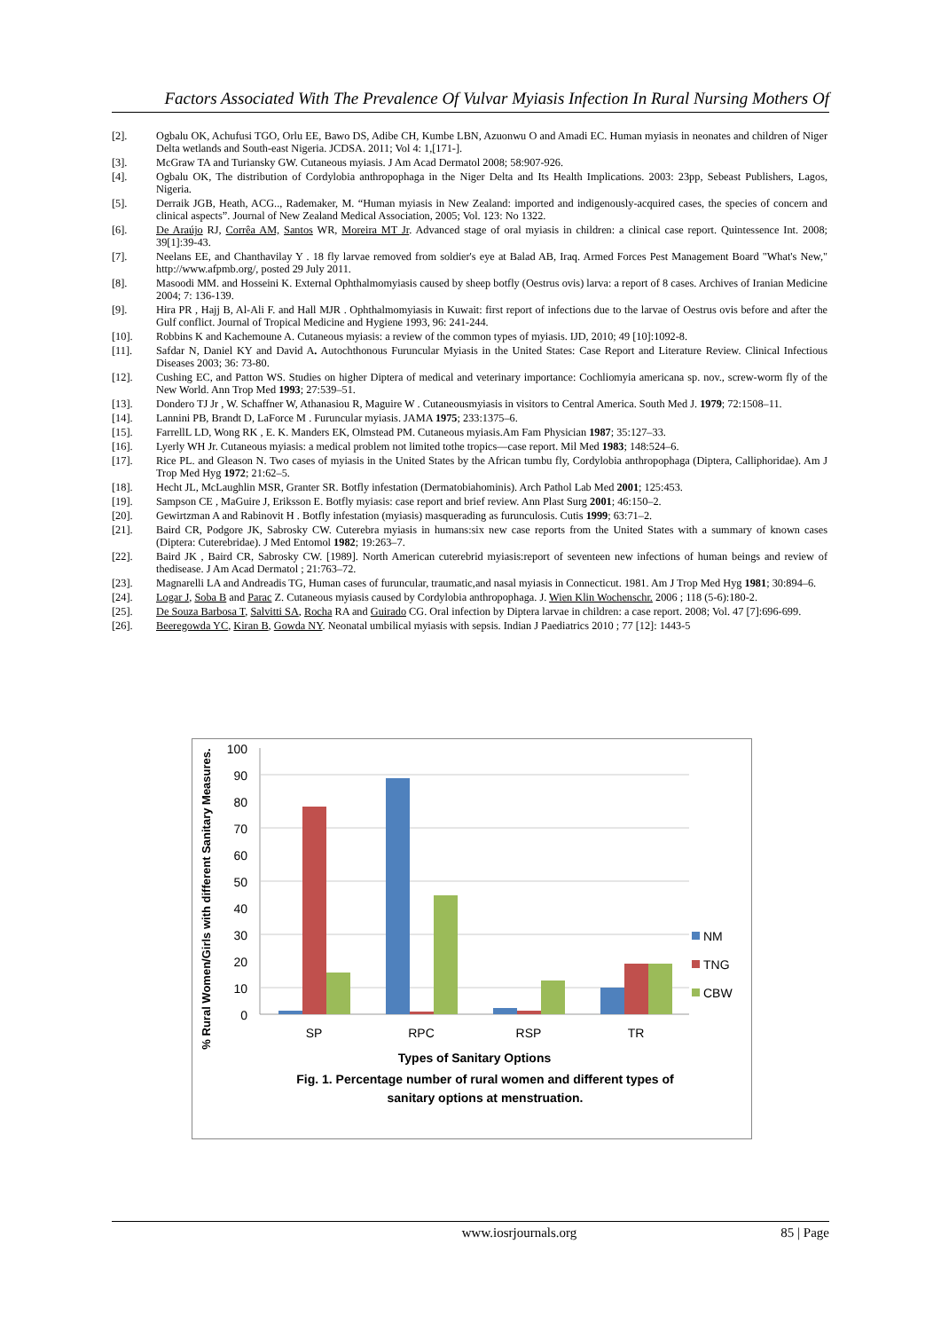Factors Associated With The Prevalence Of Vulvar Myiasis Infection In Rural Nursing Mothers Of
[2]. Ogbalu OK, Achufusi TGO, Orlu EE, Bawo DS, Adibe CH, Kumbe LBN, Azuonwu O and Amadi EC. Human myiasis in neonates and children of Niger Delta wetlands and South-east Nigeria. JCDSA. 2011; Vol 4: 1,[171-].
[3]. McGraw TA and Turiansky GW. Cutaneous myiasis. J Am Acad Dermatol 2008; 58:907-926.
[4]. Ogbalu OK, The distribution of Cordylobia anthropophaga in the Niger Delta and Its Health Implications. 2003: 23pp, Sebeast Publishers, Lagos, Nigeria.
[5]. Derraik JGB, Heath, ACG.., Rademaker, M. “Human myiasis in New Zealand: imported and indigenously-acquired cases, the species of concern and clinical aspects”. Journal of New Zealand Medical Association, 2005; Vol. 123: No 1322.
[6]. De Araújo RJ, Corrêa AM, Santos WR, Moreira MT Jr. Advanced stage of oral myiasis in children: a clinical case report. Quintessence Int. 2008; 39[1]:39-43.
[7]. Neelans EE, and Chanthavilay Y . 18 fly larvae removed from soldier's eye at Balad AB, Iraq. Armed Forces Pest Management Board "What's New," http://www.afpmb.org/, posted 29 July 2011.
[8]. Masoodi MM. and Hosseini K. External Ophthalmomyiasis caused by sheep botfly (Oestrus ovis) larva: a report of 8 cases. Archives of Iranian Medicine 2004; 7: 136-139.
[9]. Hira PR , Hajj B, Al-Ali F. and Hall MJR . Ophthalmomyiasis in Kuwait: first report of infections due to the larvae of Oestrus ovis before and after the Gulf conflict. Journal of Tropical Medicine and Hygiene 1993, 96: 241-244.
[10]. Robbins K and Kachemoune A. Cutaneous myiasis: a review of the common types of myiasis. IJD, 2010; 49 [10]:1092-8.
[11]. Safdar N, Daniel KY and David A. Autochthonous Furuncular Myiasis in the United States: Case Report and Literature Review. Clinical Infectious Diseases 2003; 36: 73-80.
[12]. Cushing EC, and Patton WS. Studies on higher Diptera of medical and veterinary importance: Cochliomyia americana sp. nov., screw-worm fly of the New World. Ann Trop Med 1993; 27:539–51.
[13]. Dondero TJ Jr , W. Schaffner W, Athanasiou R, Maguire W . Cutaneousmyiasis in visitors to Central America. South Med J. 1979; 72:1508–11.
[14]. Lannini PB, Brandt D, LaForce M . Furuncular myiasis. JAMA 1975; 233:1375–6.
[15]. FarrellL LD, Wong RK , E. K. Manders EK, Olmstead PM. Cutaneous myiasis.Am Fam Physician 1987; 35:127–33.
[16]. Lyerly WH Jr. Cutaneous myiasis: a medical problem not limited tothe tropics—case report. Mil Med 1983; 148:524–6.
[17]. Rice PL. and Gleason N. Two cases of myiasis in the United States by the African tumbu fly, Cordylobia anthropophaga (Diptera, Calliphoridae). Am J Trop Med Hyg 1972; 21:62–5.
[18]. Hecht JL, McLaughlin MSR, Granter SR. Botfly infestation (Dermatobiahominis). Arch Pathol Lab Med 2001; 125:453.
[19]. Sampson CE , MaGuire J, Eriksson E. Botfly myiasis: case report and brief review. Ann Plast Surg 2001; 46:150–2.
[20]. Gewirtzman A and Rabinovit H . Botfly infestation (myiasis) masquerading as furunculosis. Cutis 1999; 63:71–2.
[21]. Baird CR, Podgore JK, Sabrosky CW. Cuterebra myiasis in humans:six new case reports from the United States with a summary of known cases (Diptera: Cuterebridae). J Med Entomol 1982; 19:263–7.
[22]. Baird JK , Baird CR, Sabrosky CW. [1989]. North American cuterebrid myiasis:report of seventeen new infections of human beings and review of thedisease. J Am Acad Dermatol ; 21:763–72.
[23]. Magnarelli LA and Andreadis TG, Human cases of furuncular, traumatic,and nasal myiasis in Connecticut. 1981. Am J Trop Med Hyg 1981; 30:894–6.
[24]. Logar J, Soba B and Parac Z. Cutaneous myiasis caused by Cordylobia anthropophaga. J. Wien Klin Wochenschr. 2006 ; 118 (5-6):180-2.
[25]. De Souza Barbosa T, Salvitti SA, Rocha RA and Guirado CG. Oral infection by Diptera larvae in children: a case report. 2008; Vol. 47 [7]:696-699.
[26]. Beeregowda YC, Kiran B, Gowda NY. Neonatal umbilical myiasis with sepsis. Indian J Paediatrics 2010 ; 77 [12]: 1443-5
0
10
20
30
40
50
60
70
80
90
100
SP
RPC
RSP
TR
NM
TNG
CBW
% Rural Women/Girls with different Sanitary Measures.
Types of Sanitary Options
Fig. 1. Percentage number of rural women and different types of
sanitary options at menstruation.
www.iosrjournals.org 85 | Page